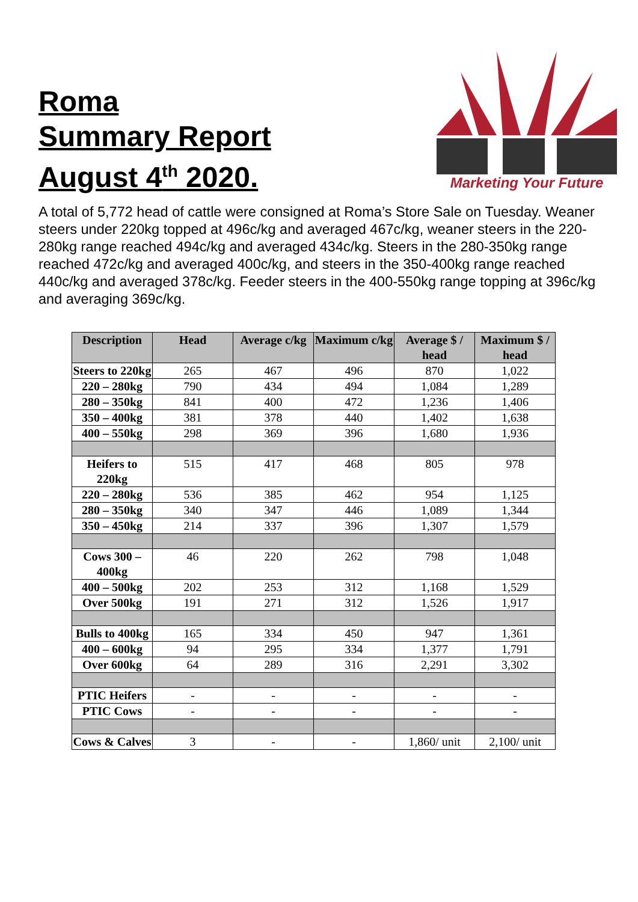Roma
Summary Report
August 4<sup>th</sup> 2020.
Marketing Your Future
A total of 5,772 head of cattle were consigned at Roma’s Store Sale on Tuesday. Weaner steers under 220kg topped at 496c/kg and averaged 467c/kg, weaner steers in the 220-280kg range reached 494c/kg and averaged 434c/kg. Steers in the 280-350kg range reached 472c/kg and averaged 400c/kg, and steers in the 350-400kg range reached 440c/kg and averaged 378c/kg. Feeder steers in the 400-550kg range topping at 396c/kg and averaging 369c/kg.
| Description | Head | Average c/kg | Maximum c/kg | Average $ / head | Maximum $ / head |
| --- | --- | --- | --- | --- | --- |
| Steers to 220kg | 265 | 467 | 496 | 870 | 1,022 |
| 220 – 280kg | 790 | 434 | 494 | 1,084 | 1,289 |
| 280 – 350kg | 841 | 400 | 472 | 1,236 | 1,406 |
| 350 – 400kg | 381 | 378 | 440 | 1,402 | 1,638 |
| 400 – 550kg | 298 | 369 | 396 | 1,680 | 1,936 |
| Heifers to 220kg | 515 | 417 | 468 | 805 | 978 |
| 220 – 280kg | 536 | 385 | 462 | 954 | 1,125 |
| 280 – 350kg | 340 | 347 | 446 | 1,089 | 1,344 |
| 350 – 450kg | 214 | 337 | 396 | 1,307 | 1,579 |
| Cows 300 – 400kg | 46 | 220 | 262 | 798 | 1,048 |
| 400 – 500kg | 202 | 253 | 312 | 1,168 | 1,529 |
| Over 500kg | 191 | 271 | 312 | 1,526 | 1,917 |
| Bulls to 400kg | 165 | 334 | 450 | 947 | 1,361 |
| 400 – 600kg | 94 | 295 | 334 | 1,377 | 1,791 |
| Over 600kg | 64 | 289 | 316 | 2,291 | 3,302 |
| PTIC Heifers | - | - | - | - | - |
| PTIC Cows | - | - | - | - | - |
| Cows & Calves | 3 | - | - | 1,860/ unit | 2,100/ unit |